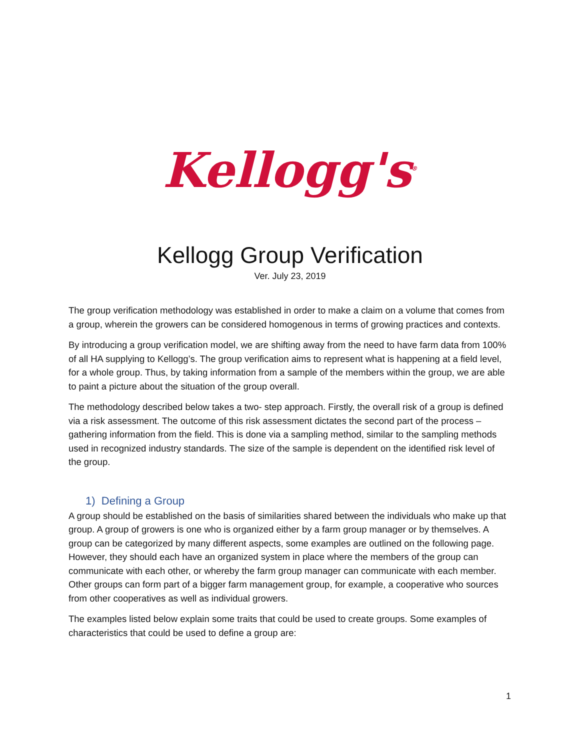Kellogg's<sup>®</sup>
Kellogg Group Verification
Ver. July 23, 2019
The group verification methodology was established in order to make a claim on a volume that comes from a group, wherein the growers can be considered homogenous in terms of growing practices and contexts.
By introducing a group verification model, we are shifting away from the need to have farm data from 100% of all HA supplying to Kellogg’s. The group verification aims to represent what is happening at a field level, for a whole group. Thus, by taking information from a sample of the members within the group, we are able to paint a picture about the situation of the group overall.
The methodology described below takes a two- step approach. Firstly, the overall risk of a group is defined via a risk assessment. The outcome of this risk assessment dictates the second part of the process – gathering information from the field. This is done via a sampling method, similar to the sampling methods used in recognized industry standards. The size of the sample is dependent on the identified risk level of the group.
1) Defining a Group
A group should be established on the basis of similarities shared between the individuals who make up that group. A group of growers is one who is organized either by a farm group manager or by themselves. A group can be categorized by many different aspects, some examples are outlined on the following page. However, they should each have an organized system in place where the members of the group can communicate with each other, or whereby the farm group manager can communicate with each member. Other groups can form part of a bigger farm management group, for example, a cooperative who sources from other cooperatives as well as individual growers.
The examples listed below explain some traits that could be used to create groups. Some examples of characteristics that could be used to define a group are:
1